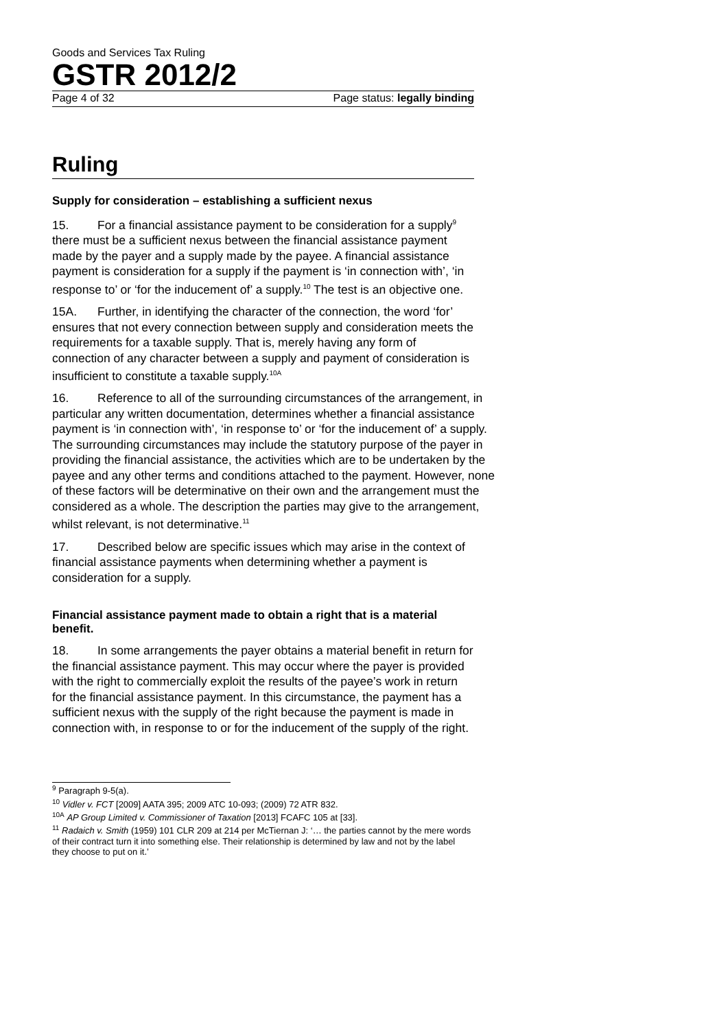Goods and Services Tax Ruling
GSTR 2012/2
Page 4 of 32 Page status: legally binding
Ruling
Supply for consideration – establishing a sufficient nexus
15. For a financial assistance payment to be consideration for a supply<sup>9</sup> there must be a sufficient nexus between the financial assistance payment made by the payer and a supply made by the payee. A financial assistance payment is consideration for a supply if the payment is ‘in connection with’, ‘in response to’ or ‘for the inducement of’ a supply.<sup>10</sup> The test is an objective one.
15A. Further, in identifying the character of the connection, the word ‘for’ ensures that not every connection between supply and consideration meets the requirements for a taxable supply. That is, merely having any form of connection of any character between a supply and payment of consideration is insufficient to constitute a taxable supply.<sup>10A</sup>
16. Reference to all of the surrounding circumstances of the arrangement, in particular any written documentation, determines whether a financial assistance payment is ‘in connection with’, ‘in response to’ or ‘for the inducement of’ a supply. The surrounding circumstances may include the statutory purpose of the payer in providing the financial assistance, the activities which are to be undertaken by the payee and any other terms and conditions attached to the payment. However, none of these factors will be determinative on their own and the arrangement must the considered as a whole. The description the parties may give to the arrangement, whilst relevant, is not determinative.<sup>11</sup>
17. Described below are specific issues which may arise in the context of financial assistance payments when determining whether a payment is consideration for a supply.
Financial assistance payment made to obtain a right that is a material benefit.
18. In some arrangements the payer obtains a material benefit in return for the financial assistance payment. This may occur where the payer is provided with the right to commercially exploit the results of the payee’s work in return for the financial assistance payment. In this circumstance, the payment has a sufficient nexus with the supply of the right because the payment is made in connection with, in response to or for the inducement of the supply of the right.
<sup>9</sup> Paragraph 9-5(a).
<sup>10</sup> Vidler v. FCT [2009] AATA 395; 2009 ATC 10-093; (2009) 72 ATR 832.
<sup>10A</sup> AP Group Limited v. Commissioner of Taxation [2013] FCAFC 105 at [33].
<sup>11</sup> Radaich v. Smith (1959) 101 CLR 209 at 214 per McTiernan J: ‘… the parties cannot by the mere words of their contract turn it into something else. Their relationship is determined by law and not by the label they choose to put on it.’